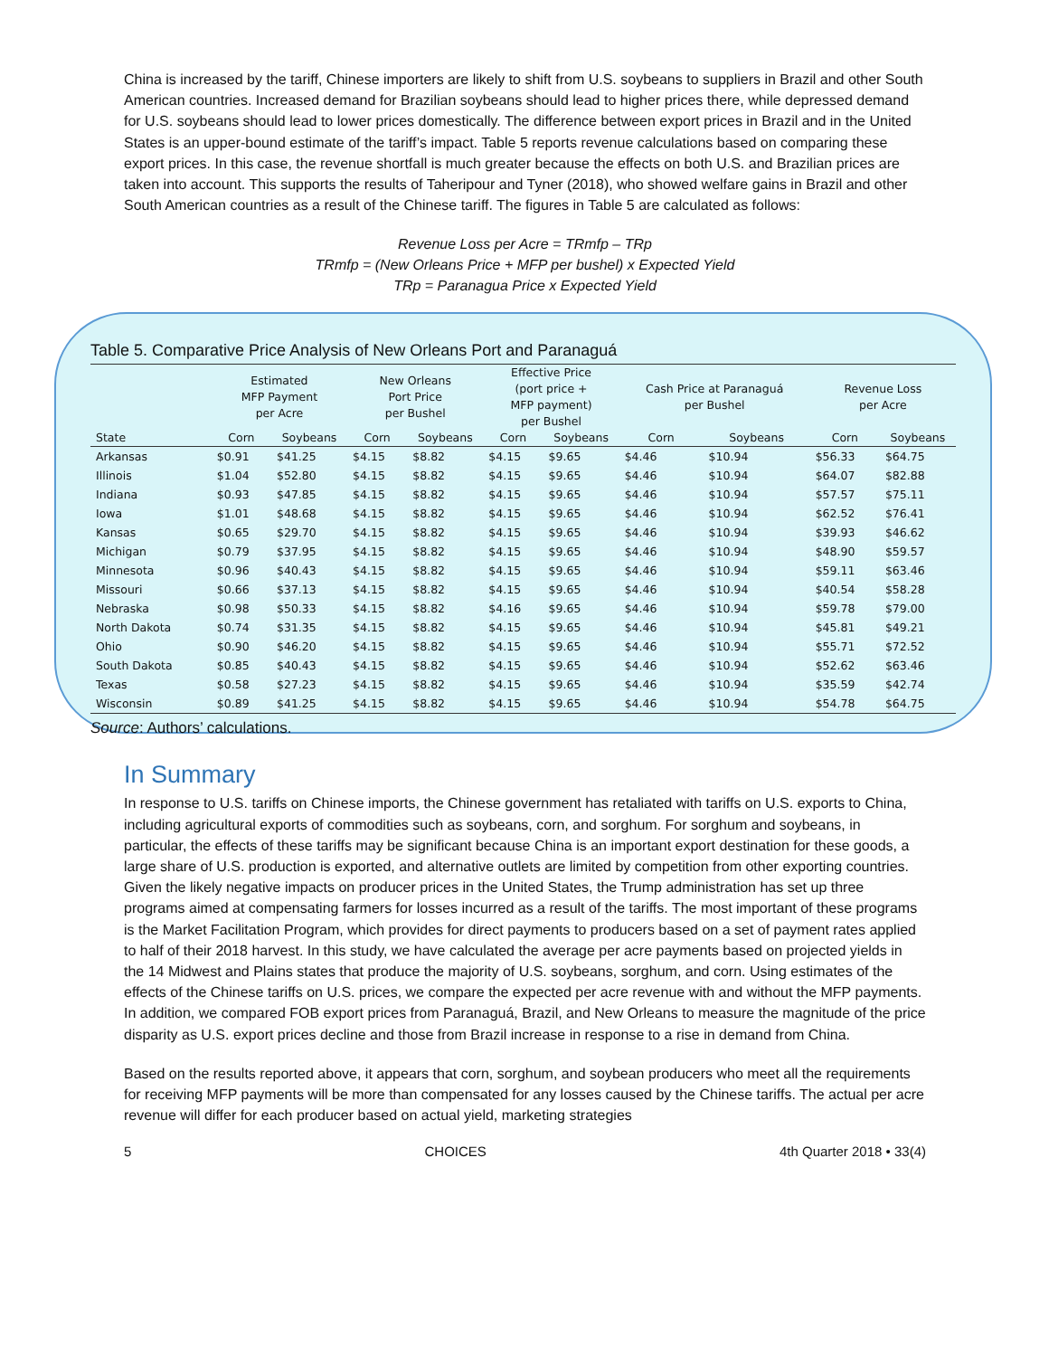China is increased by the tariff, Chinese importers are likely to shift from U.S. soybeans to suppliers in Brazil and other South American countries. Increased demand for Brazilian soybeans should lead to higher prices there, while depressed demand for U.S. soybeans should lead to lower prices domestically. The difference between export prices in Brazil and in the United States is an upper-bound estimate of the tariff’s impact. Table 5 reports revenue calculations based on comparing these export prices. In this case, the revenue shortfall is much greater because the effects on both U.S. and Brazilian prices are taken into account. This supports the results of Taheripour and Tyner (2018), who showed welfare gains in Brazil and other South American countries as a result of the Chinese tariff. The figures in Table 5 are calculated as follows:
Revenue Loss per Acre = TRmfp – TRp
TRmfp = (New Orleans Price + MFP per bushel) x Expected Yield
TRp = Paranagua Price x Expected Yield
Table 5. Comparative Price Analysis of New Orleans Port and Paranaguá
| | Estimated MFP Payment per Acre | | New Orleans Port Price per Bushel | | Effective Price (port price + MFP payment) per Bushel | | Cash Price at Paranaguá per Bushel | | Revenue Loss per Acre | |
| --- | --- | --- | --- | --- | --- | --- | --- | --- | --- | --- |
| State | Corn | Soybeans | Corn | Soybeans | Corn | Soybeans | Corn | Soybeans | Corn | Soybeans |
| Arkansas | $0.91 | $41.25 | $4.15 | $8.82 | $4.15 | $9.65 | $4.46 | $10.94 | $56.33 | $64.75 |
| Illinois | $1.04 | $52.80 | $4.15 | $8.82 | $4.15 | $9.65 | $4.46 | $10.94 | $64.07 | $82.88 |
| Indiana | $0.93 | $47.85 | $4.15 | $8.82 | $4.15 | $9.65 | $4.46 | $10.94 | $57.57 | $75.11 |
| Iowa | $1.01 | $48.68 | $4.15 | $8.82 | $4.15 | $9.65 | $4.46 | $10.94 | $62.52 | $76.41 |
| Kansas | $0.65 | $29.70 | $4.15 | $8.82 | $4.15 | $9.65 | $4.46 | $10.94 | $39.93 | $46.62 |
| Michigan | $0.79 | $37.95 | $4.15 | $8.82 | $4.15 | $9.65 | $4.46 | $10.94 | $48.90 | $59.57 |
| Minnesota | $0.96 | $40.43 | $4.15 | $8.82 | $4.15 | $9.65 | $4.46 | $10.94 | $59.11 | $63.46 |
| Missouri | $0.66 | $37.13 | $4.15 | $8.82 | $4.15 | $9.65 | $4.46 | $10.94 | $40.54 | $58.28 |
| Nebraska | $0.98 | $50.33 | $4.15 | $8.82 | $4.16 | $9.65 | $4.46 | $10.94 | $59.78 | $79.00 |
| North Dakota | $0.74 | $31.35 | $4.15 | $8.82 | $4.15 | $9.65 | $4.46 | $10.94 | $45.81 | $49.21 |
| Ohio | $0.90 | $46.20 | $4.15 | $8.82 | $4.15 | $9.65 | $4.46 | $10.94 | $55.71 | $72.52 |
| South Dakota | $0.85 | $40.43 | $4.15 | $8.82 | $4.15 | $9.65 | $4.46 | $10.94 | $52.62 | $63.46 |
| Texas | $0.58 | $27.23 | $4.15 | $8.82 | $4.15 | $9.65 | $4.46 | $10.94 | $35.59 | $42.74 |
| Wisconsin | $0.89 | $41.25 | $4.15 | $8.82 | $4.15 | $9.65 | $4.46 | $10.94 | $54.78 | $64.75 |
Source: Authors’ calculations.
In Summary
In response to U.S. tariffs on Chinese imports, the Chinese government has retaliated with tariffs on U.S. exports to China, including agricultural exports of commodities such as soybeans, corn, and sorghum. For sorghum and soybeans, in particular, the effects of these tariffs may be significant because China is an important export destination for these goods, a large share of U.S. production is exported, and alternative outlets are limited by competition from other exporting countries. Given the likely negative impacts on producer prices in the United States, the Trump administration has set up three programs aimed at compensating farmers for losses incurred as a result of the tariffs. The most important of these programs is the Market Facilitation Program, which provides for direct payments to producers based on a set of payment rates applied to half of their 2018 harvest. In this study, we have calculated the average per acre payments based on projected yields in the 14 Midwest and Plains states that produce the majority of U.S. soybeans, sorghum, and corn. Using estimates of the effects of the Chinese tariffs on U.S. prices, we compare the expected per acre revenue with and without the MFP payments. In addition, we compared FOB export prices from Paranaguá, Brazil, and New Orleans to measure the magnitude of the price disparity as U.S. export prices decline and those from Brazil increase in response to a rise in demand from China.
Based on the results reported above, it appears that corn, sorghum, and soybean producers who meet all the requirements for receiving MFP payments will be more than compensated for any losses caused by the Chinese tariffs. The actual per acre revenue will differ for each producer based on actual yield, marketing strategies
5 CHOICES 4th Quarter 2018 • 33(4)